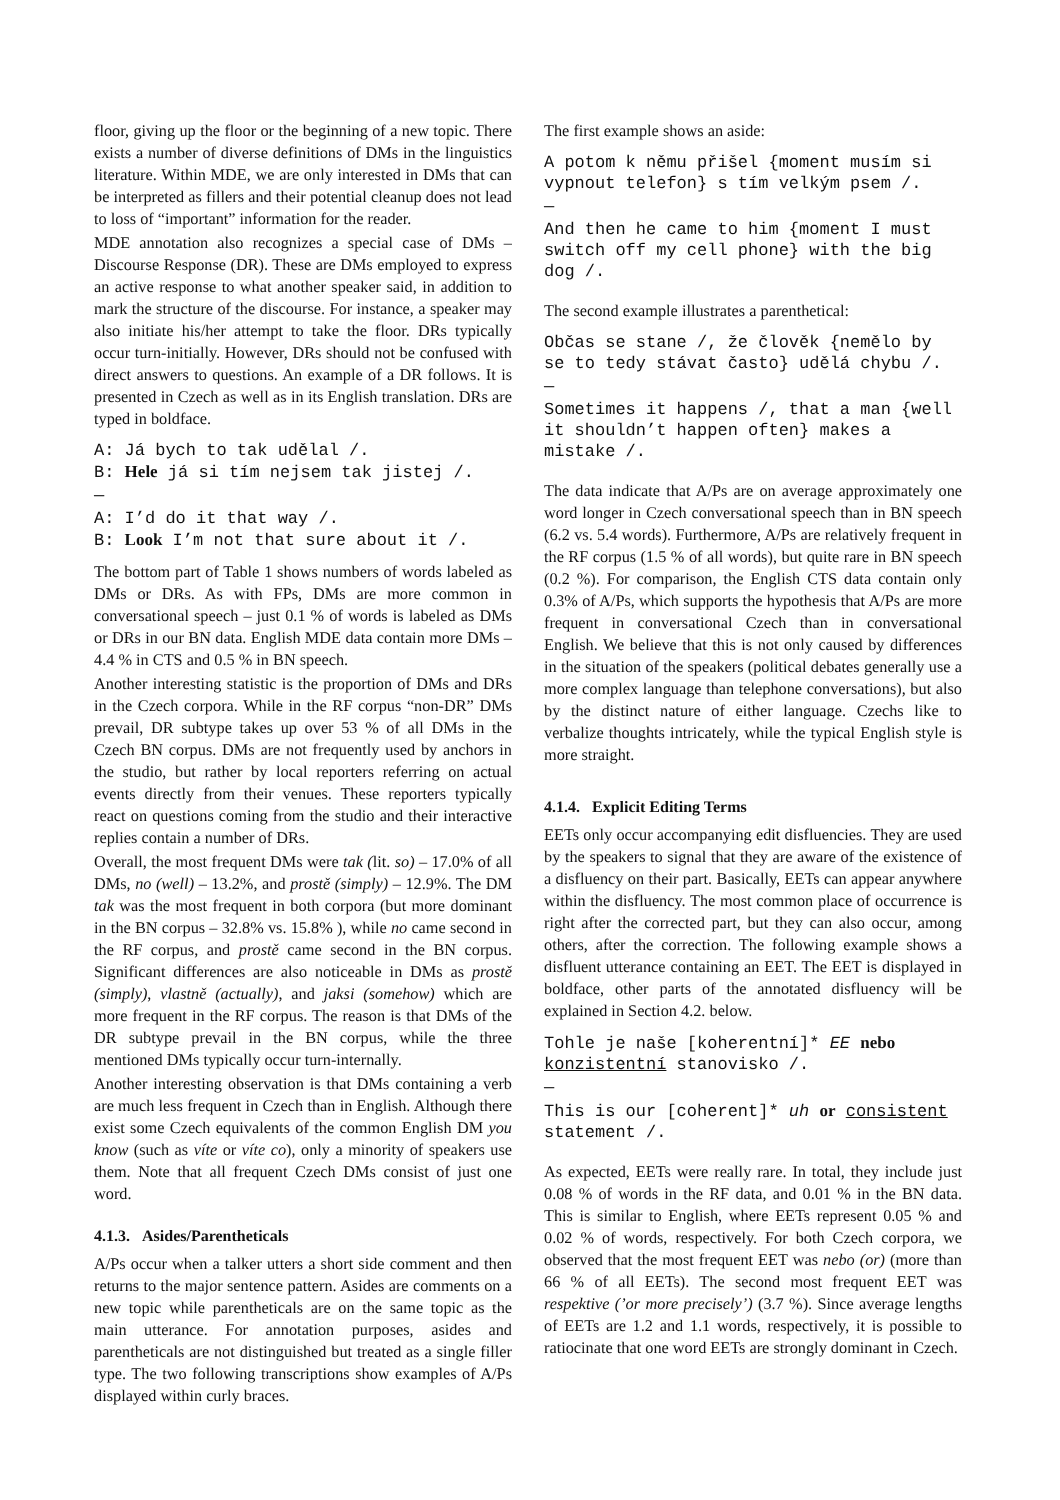floor, giving up the floor or the beginning of a new topic. There exists a number of diverse definitions of DMs in the linguistics literature. Within MDE, we are only interested in DMs that can be interpreted as fillers and their potential cleanup does not lead to loss of “important” information for the reader.
MDE annotation also recognizes a special case of DMs – Discourse Response (DR). These are DMs employed to express an active response to what another speaker said, in addition to mark the structure of the discourse. For instance, a speaker may also initiate his/her attempt to take the floor. DRs typically occur turn-initially. However, DRs should not be confused with direct answers to questions. An example of a DR follows. It is presented in Czech as well as in its English translation. DRs are typed in boldface.
A: Já bych to tak udělal /.
B: Hele já si tím nejsem tak jistej /.
—
A: I’d do it that way /.
B: Look I’m not that sure about it /.
The bottom part of Table 1 shows numbers of words labeled as DMs or DRs. As with FPs, DMs are more common in conversational speech – just 0.1 % of words is labeled as DMs or DRs in our BN data. English MDE data contain more DMs – 4.4 % in CTS and 0.5 % in BN speech.
Another interesting statistic is the proportion of DMs and DRs in the Czech corpora. While in the RF corpus “non-DR” DMs prevail, DR subtype takes up over 53 % of all DMs in the Czech BN corpus. DMs are not frequently used by anchors in the studio, but rather by local reporters referring on actual events directly from their venues. These reporters typically react on questions coming from the studio and their interactive replies contain a number of DRs.
Overall, the most frequent DMs were tak (lit. so) – 17.0% of all DMs, no (well) – 13.2%, and prostě (simply) – 12.9%. The DM tak was the most frequent in both corpora (but more dominant in the BN corpus – 32.8% vs. 15.8% ), while no came second in the RF corpus, and prostě came second in the BN corpus. Significant differences are also noticeable in DMs as prostě (simply), vlastně (actually), and jaksi (somehow) which are more frequent in the RF corpus. The reason is that DMs of the DR subtype prevail in the BN corpus, while the three mentioned DMs typically occur turn-internally.
Another interesting observation is that DMs containing a verb are much less frequent in Czech than in English. Although there exist some Czech equivalents of the common English DM you know (such as víte or víte co), only a minority of speakers use them. Note that all frequent Czech DMs consist of just one word.
4.1.3. Asides/Parentheticals
A/Ps occur when a talker utters a short side comment and then returns to the major sentence pattern. Asides are comments on a new topic while parentheticals are on the same topic as the main utterance. For annotation purposes, asides and parentheticals are not distinguished but treated as a single filler type. The two following transcriptions show examples of A/Ps displayed within curly braces.
The first example shows an aside:
A potom k němu přišel {moment musím si vypnout telefon} s tím velkým psem /.
—
And then he came to him {moment I must switch off my cell phone} with the big dog /.
The second example illustrates a parenthetical:
Občas se stane /, že člověk {nemělo by se to tedy stávat často} udělá chybu /.
—
Sometimes it happens /, that a man {well it shouldn’t happen often} makes a mistake /.
The data indicate that A/Ps are on average approximately one word longer in Czech conversational speech than in BN speech (6.2 vs. 5.4 words). Furthermore, A/Ps are relatively frequent in the RF corpus (1.5 % of all words), but quite rare in BN speech (0.2 %). For comparison, the English CTS data contain only 0.3% of A/Ps, which supports the hypothesis that A/Ps are more frequent in conversational Czech than in conversational English. We believe that this is not only caused by differences in the situation of the speakers (political debates generally use a more complex language than telephone conversations), but also by the distinct nature of either language. Czechs like to verbalize thoughts intricately, while the typical English style is more straight.
4.1.4. Explicit Editing Terms
EETs only occur accompanying edit disfluencies. They are used by the speakers to signal that they are aware of the existence of a disfluency on their part. Basically, EETs can appear anywhere within the disfluency. The most common place of occurrence is right after the corrected part, but they can also occur, among others, after the correction. The following example shows a disfluent utterance containing an EET. The EET is displayed in boldface, other parts of the annotated disfluency will be explained in Section 4.2. below.
Tohle je naše [koherentní]* EE nebo konzistentní stanovisko /.
—
This is our [coherent]* uh or consistent statement /.
As expected, EETs were really rare. In total, they include just 0.08 % of words in the RF data, and 0.01 % in the BN data. This is similar to English, where EETs represent 0.05 % and 0.02 % of words, respectively. For both Czech corpora, we observed that the most frequent EET was nebo (or) (more than 66 % of all EETs). The second most frequent EET was respektive (’or more precisely’) (3.7 %). Since average lengths of EETs are 1.2 and 1.1 words, respectively, it is possible to ratiocinate that one word EETs are strongly dominant in Czech.